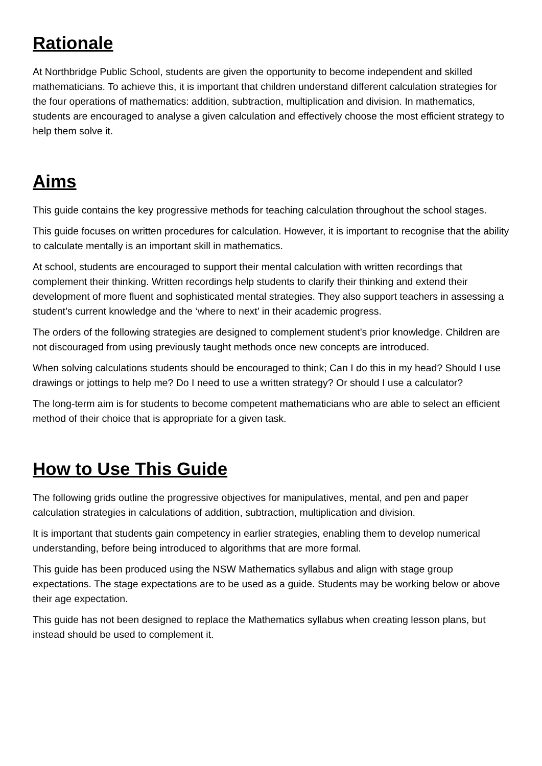Rationale
At Northbridge Public School, students are given the opportunity to become independent and skilled mathematicians. To achieve this, it is important that children understand different calculation strategies for the four operations of mathematics: addition, subtraction, multiplication and division. In mathematics, students are encouraged to analyse a given calculation and effectively choose the most efficient strategy to help them solve it.
Aims
This guide contains the key progressive methods for teaching calculation throughout the school stages.
This guide focuses on written procedures for calculation. However, it is important to recognise that the ability to calculate mentally is an important skill in mathematics.
At school, students are encouraged to support their mental calculation with written recordings that complement their thinking. Written recordings help students to clarify their thinking and extend their development of more fluent and sophisticated mental strategies. They also support teachers in assessing a student’s current knowledge and the ‘where to next’ in their academic progress.
The orders of the following strategies are designed to complement student’s prior knowledge. Children are not discouraged from using previously taught methods once new concepts are introduced.
When solving calculations students should be encouraged to think; Can I do this in my head? Should I use drawings or jottings to help me? Do I need to use a written strategy? Or should I use a calculator?
The long-term aim is for students to become competent mathematicians who are able to select an efficient method of their choice that is appropriate for a given task.
How to Use This Guide
The following grids outline the progressive objectives for manipulatives, mental, and pen and paper calculation strategies in calculations of addition, subtraction, multiplication and division.
It is important that students gain competency in earlier strategies, enabling them to develop numerical understanding, before being introduced to algorithms that are more formal.
This guide has been produced using the NSW Mathematics syllabus and align with stage group expectations. The stage expectations are to be used as a guide. Students may be working below or above their age expectation.
This guide has not been designed to replace the Mathematics syllabus when creating lesson plans, but instead should be used to complement it.